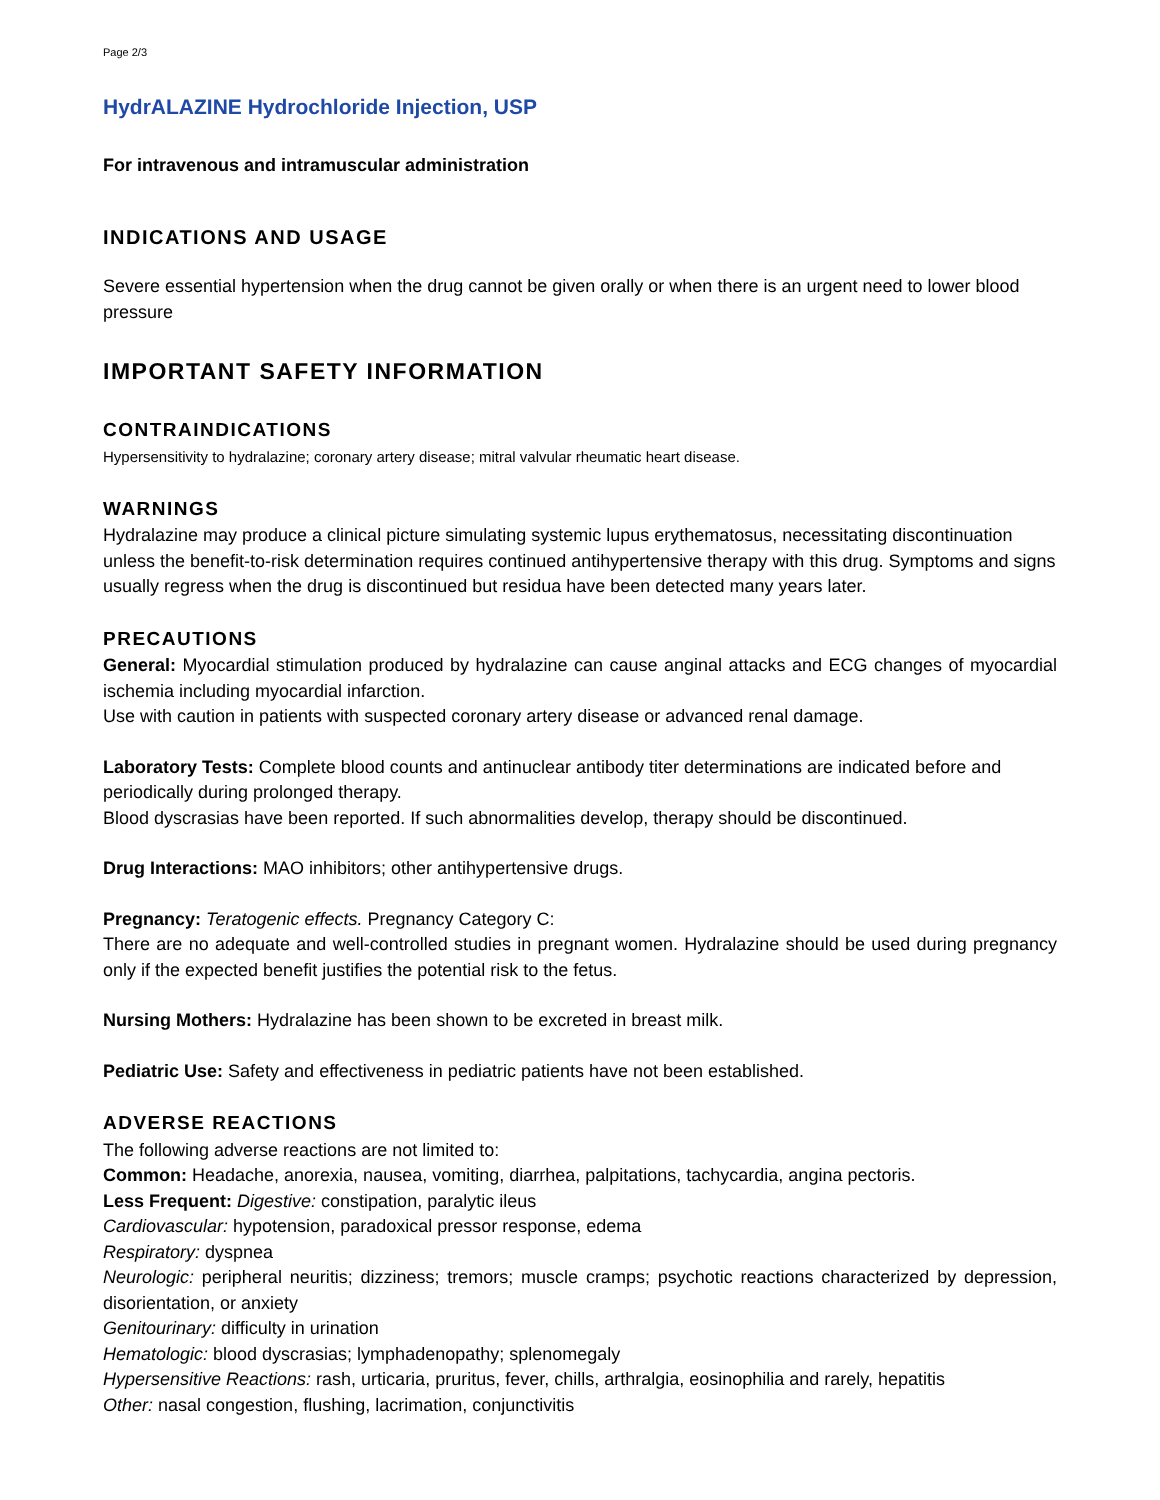Page 2/3
HydrALAZINE Hydrochloride Injection, USP
For intravenous and intramuscular administration
INDICATIONS AND USAGE
Severe essential hypertension when the drug cannot be given orally or when there is an urgent need to lower blood pressure
IMPORTANT SAFETY INFORMATION
CONTRAINDICATIONS
Hypersensitivity to hydralazine; coronary artery disease; mitral valvular rheumatic heart disease.
WARNINGS
Hydralazine may produce a clinical picture simulating systemic lupus erythematosus, necessitating discontinuation unless the benefit-to-risk determination requires continued antihypertensive therapy with this drug. Symptoms and signs usually regress when the drug is discontinued but residua have been detected many years later.
PRECAUTIONS
General: Myocardial stimulation produced by hydralazine can cause anginal attacks and ECG changes of myocardial ischemia including myocardial infarction.
Use with caution in patients with suspected coronary artery disease or advanced renal damage.
Laboratory Tests: Complete blood counts and antinuclear antibody titer determinations are indicated before and periodically during prolonged therapy.
Blood dyscrasias have been reported. If such abnormalities develop, therapy should be discontinued.
Drug Interactions: MAO inhibitors; other antihypertensive drugs.
Pregnancy: Teratogenic effects. Pregnancy Category C:
There are no adequate and well-controlled studies in pregnant women. Hydralazine should be used during pregnancy only if the expected benefit justifies the potential risk to the fetus.
Nursing Mothers: Hydralazine has been shown to be excreted in breast milk.
Pediatric Use: Safety and effectiveness in pediatric patients have not been established.
ADVERSE REACTIONS
The following adverse reactions are not limited to:
Common: Headache, anorexia, nausea, vomiting, diarrhea, palpitations, tachycardia, angina pectoris.
Less Frequent: Digestive: constipation, paralytic ileus
Cardiovascular: hypotension, paradoxical pressor response, edema
Respiratory: dyspnea
Neurologic: peripheral neuritis; dizziness; tremors; muscle cramps; psychotic reactions characterized by depression, disorientation, or anxiety
Genitourinary: difficulty in urination
Hematologic: blood dyscrasias; lymphadenopathy; splenomegaly
Hypersensitive Reactions: rash, urticaria, pruritus, fever, chills, arthralgia, eosinophilia and rarely, hepatitis
Other: nasal congestion, flushing, lacrimation, conjunctivitis